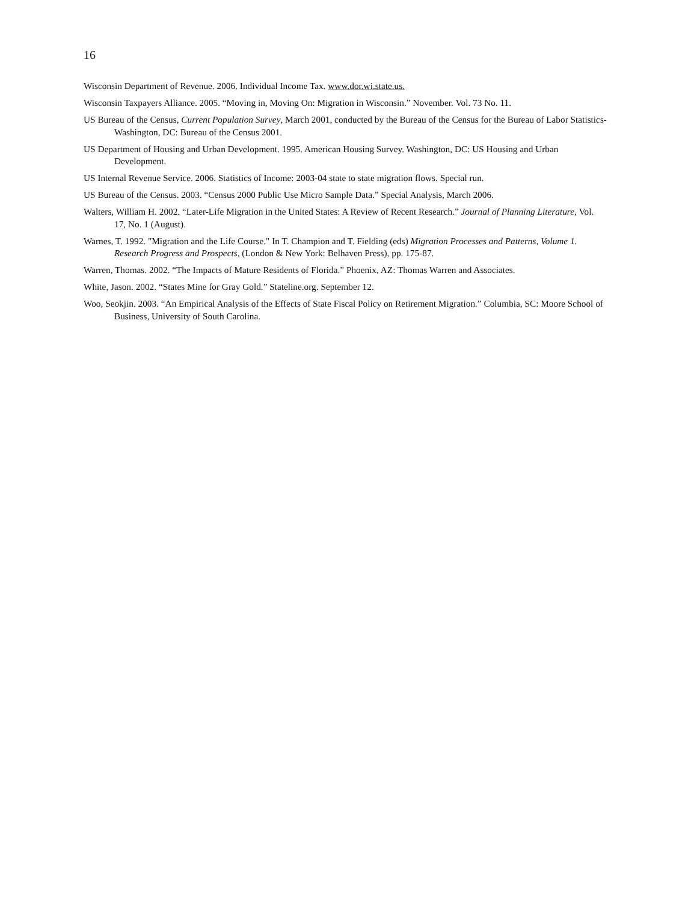16
Wisconsin Department of Revenue. 2006. Individual Income Tax. www.dor.wi.state.us.
Wisconsin Taxpayers Alliance. 2005. “Moving in, Moving On: Migration in Wisconsin.” November. Vol. 73 No. 11.
US Bureau of the Census, Current Population Survey, March 2001, conducted by the Bureau of the Census for the Bureau of Labor Statistics-Washington, DC: Bureau of the Census 2001.
US Department of Housing and Urban Development. 1995. American Housing Survey. Washington, DC: US Housing and Urban Development.
US Internal Revenue Service. 2006. Statistics of Income: 2003-04 state to state migration flows. Special run.
US Bureau of the Census. 2003. “Census 2000 Public Use Micro Sample Data.” Special Analysis, March 2006.
Walters, William H. 2002. “Later-Life Migration in the United States: A Review of Recent Research.” Journal of Planning Literature, Vol. 17, No. 1 (August).
Warnes, T. 1992. "Migration and the Life Course." In T. Champion and T. Fielding (eds) Migration Processes and Patterns, Volume 1. Research Progress and Prospects, (London & New York: Belhaven Press), pp. 175-87.
Warren, Thomas. 2002. “The Impacts of Mature Residents of Florida.” Phoenix, AZ: Thomas Warren and Associates.
White, Jason. 2002. “States Mine for Gray Gold.” Stateline.org. September 12.
Woo, Seokjin. 2003. “An Empirical Analysis of the Effects of State Fiscal Policy on Retirement Migration.” Columbia, SC: Moore School of Business, University of South Carolina.